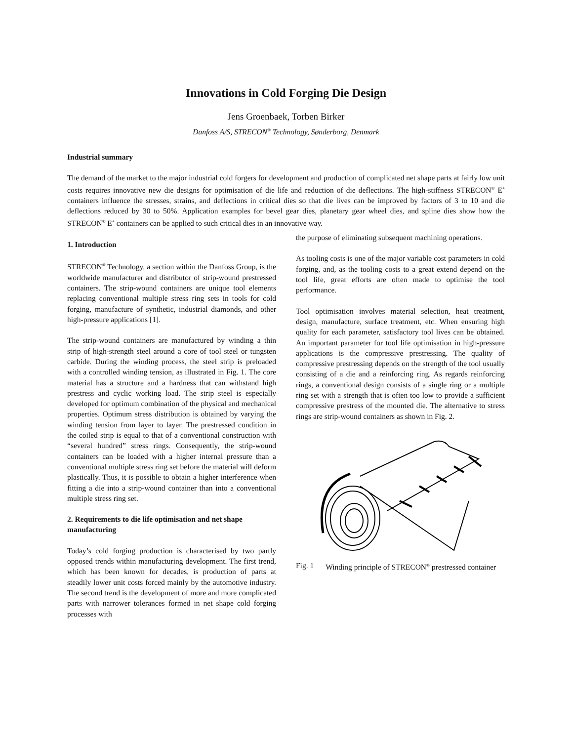Innovations in Cold Forging Die Design
Jens Groenbaek, Torben Birker
Danfoss A/S, STRECON<sup>®</sup> Technology, Sønderborg, Denmark
Industrial summary
The demand of the market to the major industrial cold forgers for development and production of complicated net shape parts at fairly low unit costs requires innovative new die designs for optimisation of die life and reduction of die deflections. The high-stiffness STRECON<sup>®</sup> E<sup>+</sup> containers influence the stresses, strains, and deflections in critical dies so that die lives can be improved by factors of 3 to 10 and die deflections reduced by 30 to 50%. Application examples for bevel gear dies, planetary gear wheel dies, and spline dies show how the STRECON<sup>®</sup> E<sup>+</sup> containers can be applied to such critical dies in an innovative way.
1. Introduction
STRECON<sup>®</sup> Technology, a section within the Danfoss Group, is the worldwide manufacturer and distributor of strip-wound prestressed containers. The strip-wound containers are unique tool elements replacing conventional multiple stress ring sets in tools for cold forging, manufacture of synthetic, industrial diamonds, and other high-pressure applications [1].
The strip-wound containers are manufactured by winding a thin strip of high-strength steel around a core of tool steel or tungsten carbide. During the winding process, the steel strip is preloaded with a controlled winding tension, as illustrated in Fig. 1. The core material has a structure and a hardness that can withstand high prestress and cyclic working load. The strip steel is especially developed for optimum combination of the physical and mechanical properties. Optimum stress distribution is obtained by varying the winding tension from layer to layer. The prestressed condition in the coiled strip is equal to that of a conventional construction with “several hundred” stress rings. Consequently, the strip-wound containers can be loaded with a higher internal pressure than a conventional multiple stress ring set before the material will deform plastically. Thus, it is possible to obtain a higher interference when fitting a die into a strip-wound container than into a conventional multiple stress ring set.
2. Requirements to die life optimisation and net shape manufacturing
Today’s cold forging production is characterised by two partly opposed trends within manufacturing development. The first trend, which has been known for decades, is production of parts at steadily lower unit costs forced mainly by the automotive industry. The second trend is the development of more and more complicated parts with narrower tolerances formed in net shape cold forging processes with
the purpose of eliminating subsequent machining operations.
As tooling costs is one of the major variable cost parameters in cold forging, and, as the tooling costs to a great extend depend on the tool life, great efforts are often made to optimise the tool performance.
Tool optimisation involves material selection, heat treatment, design, manufacture, surface treatment, etc. When ensuring high quality for each parameter, satisfactory tool lives can be obtained. An important parameter for tool life optimisation in high-pressure applications is the compressive prestressing. The quality of compressive prestressing depends on the strength of the tool usually consisting of a die and a reinforcing ring. As regards reinforcing rings, a conventional design consists of a single ring or a multiple ring set with a strength that is often too low to provide a sufficient compressive prestress of the mounted die. The alternative to stress rings are strip-wound containers as shown in Fig. 2.
Fig. 1 Winding principle of STRECON<sup>®</sup> prestressed container